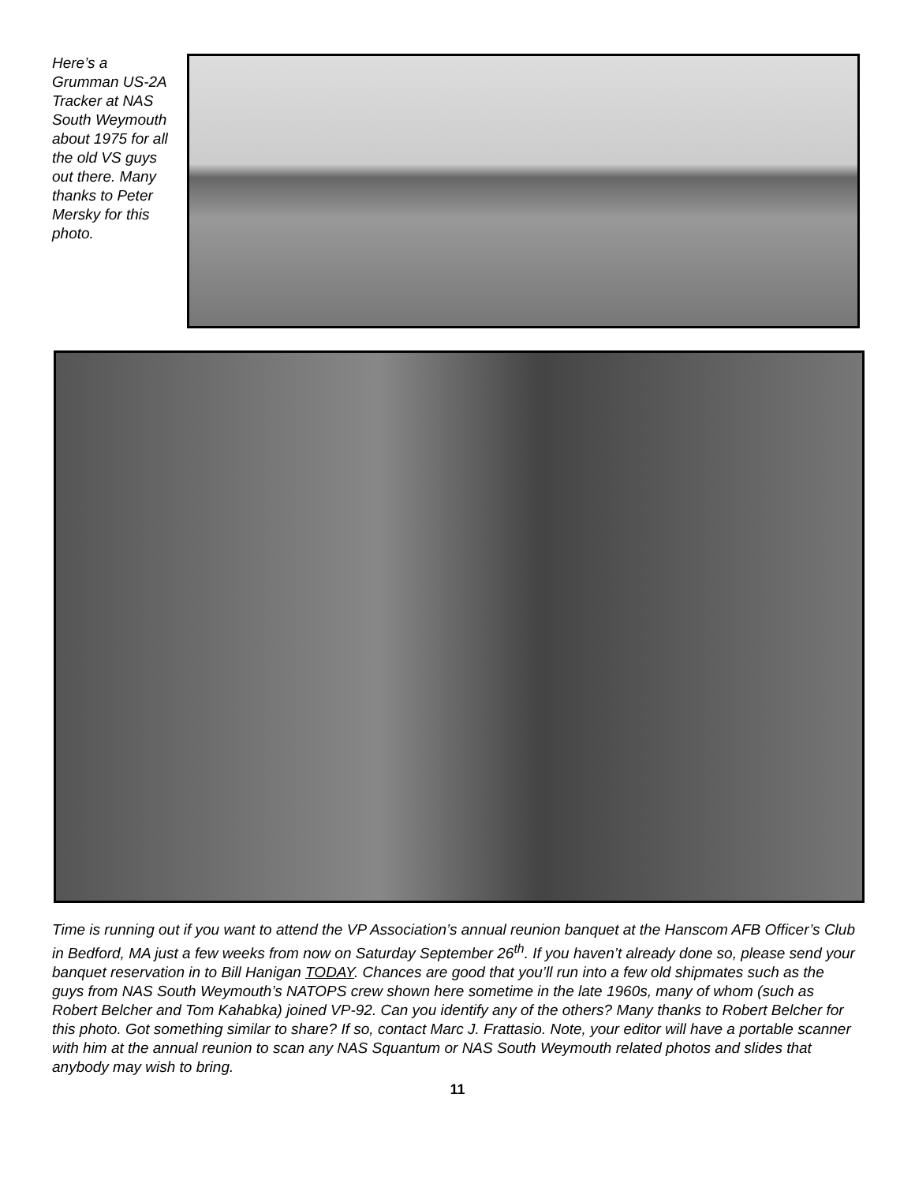Here’s a Grumman US-2A Tracker at NAS South Weymouth about 1975 for all the old VS guys out there. Many thanks to Peter Mersky for this photo.
Time is running out if you want to attend the VP Association’s annual reunion banquet at the Hanscom AFB Officer’s Club in Bedford, MA just a few weeks from now on Saturday September 26<sup>th</sup>. If you haven’t already done so, please send your banquet reservation in to Bill Hanigan TODAY. Chances are good that you’ll run into a few old shipmates such as the guys from NAS South Weymouth’s NATOPS crew shown here sometime in the late 1960s, many of whom (such as Robert Belcher and Tom Kahabka) joined VP-92. Can you identify any of the others? Many thanks to Robert Belcher for this photo. Got something similar to share? If so, contact Marc J. Frattasio. Note, your editor will have a portable scanner with him at the annual reunion to scan any NAS Squantum or NAS South Weymouth related photos and slides that anybody may wish to bring.
11